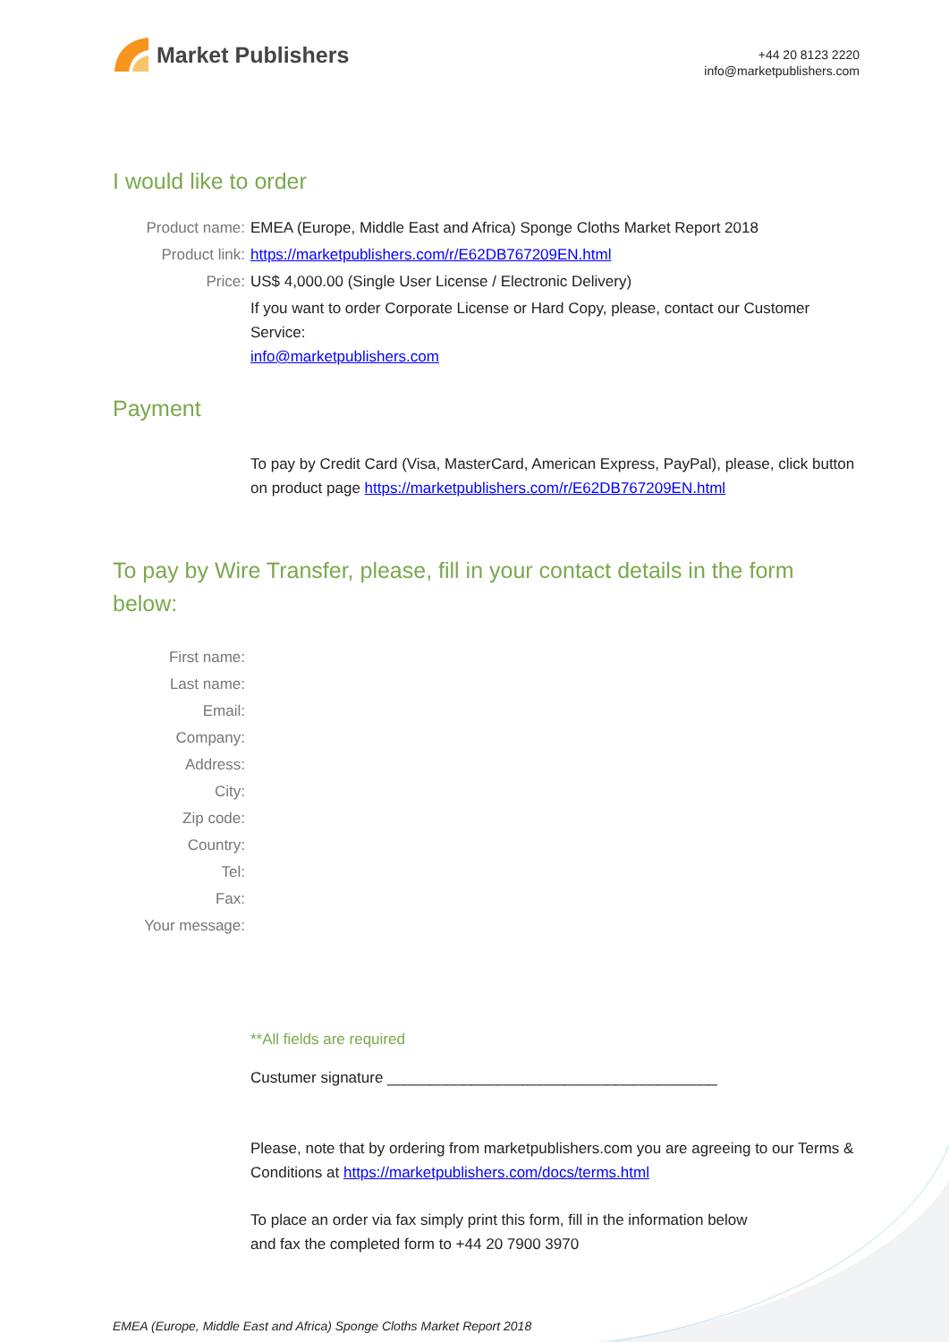Market Publishers
+44 20 8123 2220
info@marketpublishers.com
I would like to order
Product name: EMEA (Europe, Middle East and Africa) Sponge Cloths Market Report 2018
Product link: https://marketpublishers.com/r/E62DB767209EN.html
Price: US$ 4,000.00 (Single User License / Electronic Delivery)
If you want to order Corporate License or Hard Copy, please, contact our Customer Service:
info@marketpublishers.com
Payment
To pay by Credit Card (Visa, MasterCard, American Express, PayPal), please, click button on product page https://marketpublishers.com/r/E62DB767209EN.html
To pay by Wire Transfer, please, fill in your contact details in the form below:
First name:
Last name:
Email:
Company:
Address:
City:
Zip code:
Country:
Tel:
Fax:
Your message:
**All fields are required
Custumer signature _______________________________________
Please, note that by ordering from marketpublishers.com you are agreeing to our Terms & Conditions at https://marketpublishers.com/docs/terms.html
To place an order via fax simply print this form, fill in the information below
and fax the completed form to +44 20 7900 3970
EMEA (Europe, Middle East and Africa) Sponge Cloths Market Report 2018